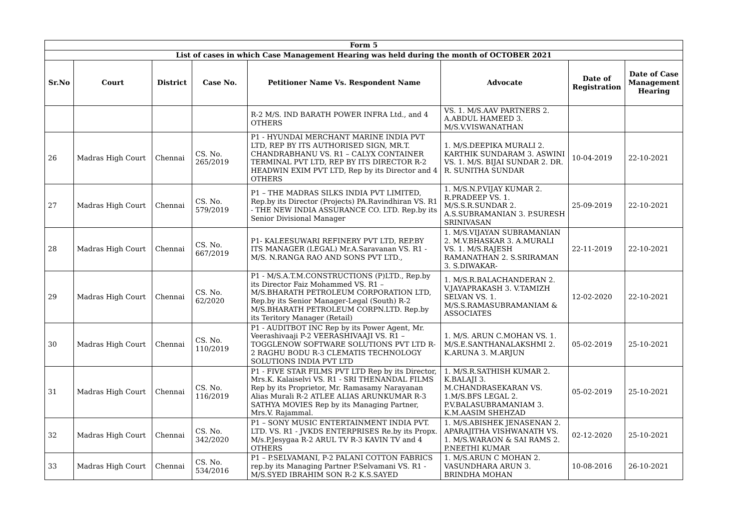| Form 5 | | | | | | | |
| List of cases in which Case Management Hearing was held during the month of OCTOBER 2021 | | | | | | | |
| Sr.No | Court | District | Case No. | Petitioner Name Vs. Respondent Name | Advocate | Date of Registration | Date of Case Management Hearing |
| | | | | R-2 M/S. IND BARATH POWER INFRA Ltd., and 4 OTHERS | VS. 1. M/S.AAV PARTNERS 2. A.ABDUL HAMEED 3. M/S.V.VISWANATHAN | | |
| 26 | Madras High Court | Chennai | CS. No. 265/2019 | P1 - HYUNDAI MERCHANT MARINE INDIA PVT LTD, REP BY ITS AUTHORISED SIGN, MR.T. CHANDRABHANU VS. R1 – CALYX CONTAINER TERMINAL PVT LTD, REP BY ITS DIRECTOR R-2 HEADWIN EXIM PVT LTD, Rep by its Director and 4 OTHERS | 1. M/S.DEEPIKA MURALI 2. KARTHIK SUNDARAM 3. ASWINI VS. 1. M/S. BIJAI SUNDAR 2. DR. R. SUNITHA SUNDAR | 10-04-2019 | 22-10-2021 |
| 27 | Madras High Court | Chennai | CS. No. 579/2019 | P1 – THE MADRAS SILKS INDIA PVT LIMITED, Rep.by its Director (Projects) PA.Ravindhiran VS. R1 - THE NEW INDIA ASSURANCE CO. LTD. Rep.by its Senior Divisional Manager | 1. M/S.N.P.VIJAY KUMAR 2. R.PRADEEP VS. 1. M/S.S.R.SUNDAR 2. A.S.SUBRAMANIAN 3. P.SURESH SRINIVASAN | 25-09-2019 | 22-10-2021 |
| 28 | Madras High Court | Chennai | CS. No. 667/2019 | P1- KALEESUWARI REFINERY PVT LTD, REP.BY ITS MANAGER (LEGAL) Mr.A.Saravanan VS. R1 - M/S. N.RANGA RAO AND SONS PVT LTD., | 1. M/S.VIJAYAN SUBRAMANIAN 2. M.V.BHASKAR 3. A.MURALI VS. 1. M/S.RAJESH RAMANATHAN 2. S.SRIRAMAN 3. S.DIWAKAR- | 22-11-2019 | 22-10-2021 |
| 29 | Madras High Court | Chennai | CS. No. 62/2020 | P1 - M/S.A.T.M.CONSTRUCTIONS (P)LTD., Rep.by its Director Faiz Mohammed VS. R1 – M/S.BHARATH PETROLEUM CORPORATION LTD, Rep.by its Senior Manager-Legal (South) R-2 M/S.BHARATH PETROLEUM CORPN.LTD. Rep.by its Teritory Manager (Retail) | 1. M/S.R.BALACHANDERAN 2. V.JAYAPRAKASH 3. V.TAMIZH SELVAN VS. 1. M/S.S.RAMASUBRAMANIAM & ASSOCIATES | 12-02-2020 | 22-10-2021 |
| 30 | Madras High Court | Chennai | CS. No. 110/2019 | P1 - AUDITBOT INC Rep by its Power Agent, Mr. Veerashivaaji P-2 VEERASHIVAAJI VS. R1 – TOGGLENOW SOFTWARE SOLUTIONS PVT LTD R-2 RAGHU BODU R-3 CLEMATIS TECHNOLOGY SOLUTIONS INDIA PVT LTD | 1. M/S. ARUN C.MOHAN VS. 1. M/S.E.SANTHANALAKSHMI 2. K.ARUNA 3. M.ARJUN | 05-02-2019 | 25-10-2021 |
| 31 | Madras High Court | Chennai | CS. No. 116/2019 | P1 - FIVE STAR FILMS PVT LTD Rep by its Director, Mrs.K. Kalaiselvi VS. R1 - SRI THENANDAL FILMS Rep by its Proprietor, Mr. Ramasamy Narayanan Alias Murali R-2 ATLEE ALIAS ARUNKUMAR R-3 SATHYA MOVIES Rep by its Managing Partner, Mrs.V. Rajammal. | 1. M/S.R.SATHISH KUMAR 2. K.BALAJI 3. M.CHANDRASEKARAN VS. 1.M/S.BFS LEGAL 2. P.V.BALASUBRAMANIAM 3. K.M.AASIM SHEHZAD | 05-02-2019 | 25-10-2021 |
| 32 | Madras High Court | Chennai | CS. No. 342/2020 | P1 – SONY MUSIC ENTERTAINMENT INDIA PVT. LTD. VS. R1 - JVKDS ENTERPRISES Re.by its Propx. M/s.P.Jesygaa R-2 ARUL TV R-3 KAVIN TV and 4 OTHERS | 1. M/S.ABISHEK JENASENAN 2. APARAJITHA VISHWANATH VS. 1. M/S.WARAON & SAI RAMS 2. P.NEETHI KUMAR | 02-12-2020 | 25-10-2021 |
| 33 | Madras High Court | Chennai | CS. No. 534/2016 | P1 – P.SELVAMANI, P-2 PALANI COTTON FABRICS rep.by its Managing Partner P.Selvamani VS. R1 - M/S.SYED IBRAHIM SON R-2 K.S.SAYED | 1. M/S.ARUN C MOHAN 2. VASUNDHARA ARUN 3. BRINDHA MOHAN | 10-08-2016 | 26-10-2021 |